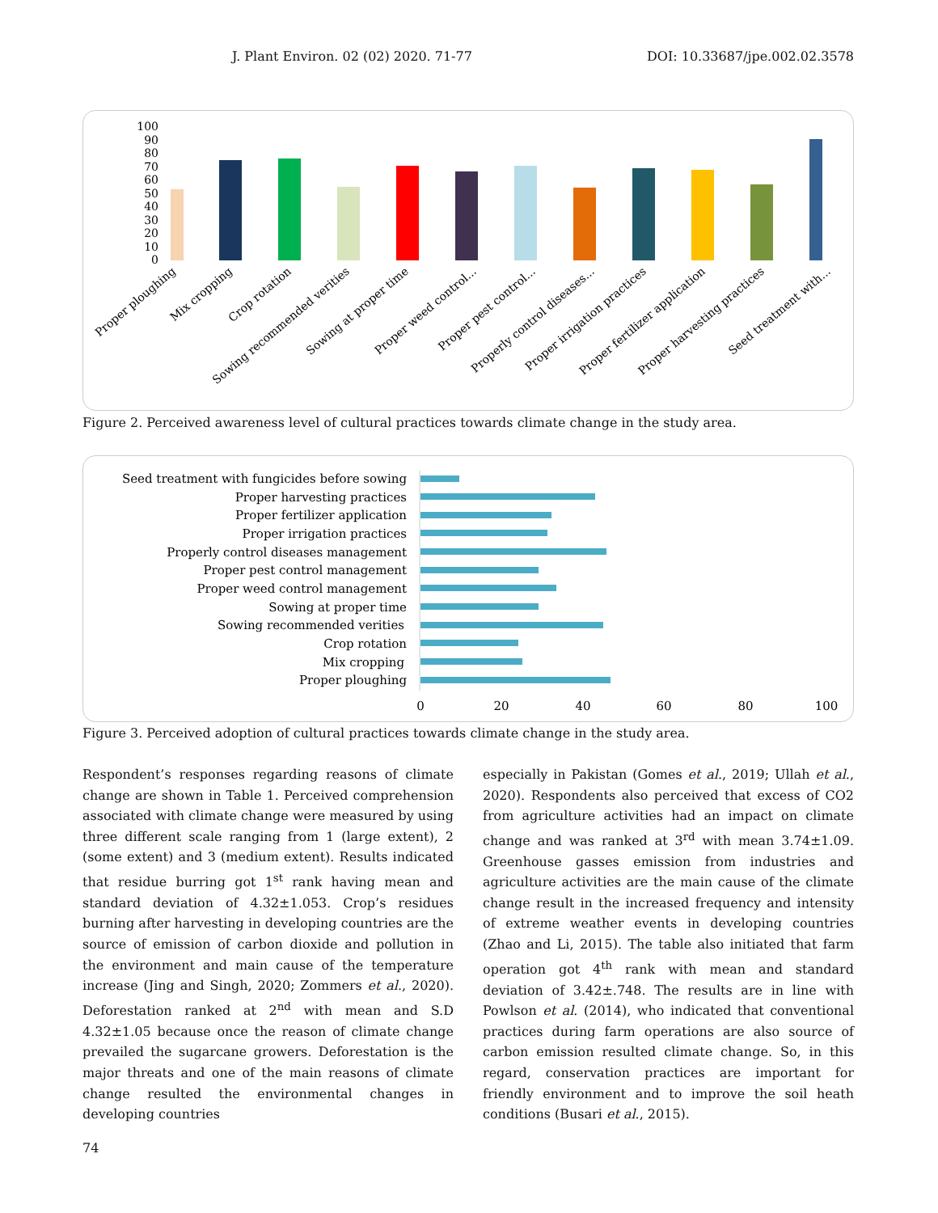J. Plant Environ. 02 (02) 2020. 71-77 DOI: 10.33687/jpe.002.02.3578
100
90
80
70
60
50
40
30
20
10
0
Proper ploughing
Mix cropping
Crop rotation
Sowing recommended verities
Sowing at proper time
Proper weed control...
Proper pest control...
Properly control diseases...
Proper irrigation practices
Proper fertilizer application
Proper harvesting practices
Seed treatment with...
Figure 2. Perceived awareness level of cultural practices towards climate change in the study area.
Seed treatment with fungicides before sowing
Proper harvesting practices
Proper fertilizer application
Proper irrigation practices
Properly control diseases management
Proper pest control management
Proper weed control management
Sowing at proper time
Sowing recommended verities
Crop rotation
Mix cropping
Proper ploughing
0
20
40
60
80
100
Figure 3. Perceived adoption of cultural practices towards climate change in the study area.
Respondent’s responses regarding reasons of climate change are shown in Table 1. Perceived comprehension associated with climate change were measured by using three different scale ranging from 1 (large extent), 2 (some extent) and 3 (medium extent). Results indicated that residue burring got 1<sup>st</sup> rank having mean and standard deviation of 4.32±1.053. Crop’s residues burning after harvesting in developing countries are the source of emission of carbon dioxide and pollution in the environment and main cause of the temperature increase (Jing and Singh, 2020; Zommers et al., 2020). Deforestation ranked at 2<sup>nd</sup> with mean and S.D 4.32±1.05 because once the reason of climate change prevailed the sugarcane growers. Deforestation is the major threats and one of the main reasons of climate change resulted the environmental changes in developing countries
especially in Pakistan (Gomes et al., 2019; Ullah et al., 2020). Respondents also perceived that excess of CO2 from agriculture activities had an impact on climate change and was ranked at 3<sup>rd</sup> with mean 3.74±1.09. Greenhouse gasses emission from industries and agriculture activities are the main cause of the climate change result in the increased frequency and intensity of extreme weather events in developing countries (Zhao and Li, 2015). The table also initiated that farm operation got 4<sup>th</sup> rank with mean and standard deviation of 3.42±.748. The results are in line with Powlson et al. (2014), who indicated that conventional practices during farm operations are also source of carbon emission resulted climate change. So, in this regard, conservation practices are important for friendly environment and to improve the soil heath conditions (Busari et al., 2015).
74